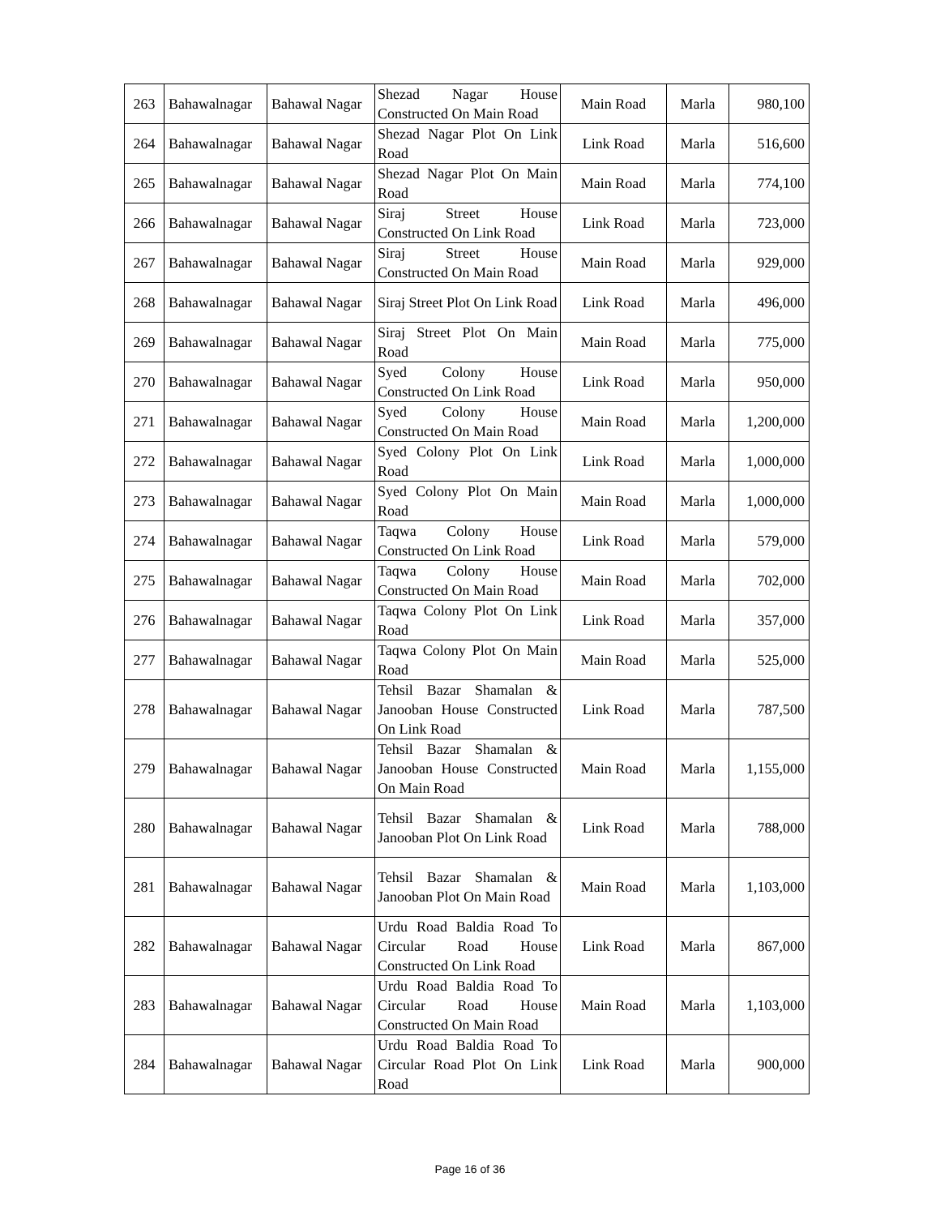| 263 | Bahawalnagar | Bahawal Nagar | Shezad Nagar House Constructed On Main Road | Main Road | Marla | 980,100 |
| 264 | Bahawalnagar | Bahawal Nagar | Shezad Nagar Plot On Link Road | Link Road | Marla | 516,600 |
| 265 | Bahawalnagar | Bahawal Nagar | Shezad Nagar Plot On Main Road | Main Road | Marla | 774,100 |
| 266 | Bahawalnagar | Bahawal Nagar | Siraj Street House Constructed On Link Road | Link Road | Marla | 723,000 |
| 267 | Bahawalnagar | Bahawal Nagar | Siraj Street House Constructed On Main Road | Main Road | Marla | 929,000 |
| 268 | Bahawalnagar | Bahawal Nagar | Siraj Street Plot On Link Road | Link Road | Marla | 496,000 |
| 269 | Bahawalnagar | Bahawal Nagar | Siraj Street Plot On Main Road | Main Road | Marla | 775,000 |
| 270 | Bahawalnagar | Bahawal Nagar | Syed Colony House Constructed On Link Road | Link Road | Marla | 950,000 |
| 271 | Bahawalnagar | Bahawal Nagar | Syed Colony House Constructed On Main Road | Main Road | Marla | 1,200,000 |
| 272 | Bahawalnagar | Bahawal Nagar | Syed Colony Plot On Link Road | Link Road | Marla | 1,000,000 |
| 273 | Bahawalnagar | Bahawal Nagar | Syed Colony Plot On Main Road | Main Road | Marla | 1,000,000 |
| 274 | Bahawalnagar | Bahawal Nagar | Taqwa Colony House Constructed On Link Road | Link Road | Marla | 579,000 |
| 275 | Bahawalnagar | Bahawal Nagar | Taqwa Colony House Constructed On Main Road | Main Road | Marla | 702,000 |
| 276 | Bahawalnagar | Bahawal Nagar | Taqwa Colony Plot On Link Road | Link Road | Marla | 357,000 |
| 277 | Bahawalnagar | Bahawal Nagar | Taqwa Colony Plot On Main Road | Main Road | Marla | 525,000 |
| 278 | Bahawalnagar | Bahawal Nagar | Tehsil Bazar Shamalan & Janooban House Constructed On Link Road | Link Road | Marla | 787,500 |
| 279 | Bahawalnagar | Bahawal Nagar | Tehsil Bazar Shamalan & Janooban House Constructed On Main Road | Main Road | Marla | 1,155,000 |
| 280 | Bahawalnagar | Bahawal Nagar | Tehsil Bazar Shamalan & Janooban Plot On Link Road | Link Road | Marla | 788,000 |
| 281 | Bahawalnagar | Bahawal Nagar | Tehsil Bazar Shamalan & Janooban Plot On Main Road | Main Road | Marla | 1,103,000 |
| 282 | Bahawalnagar | Bahawal Nagar | Urdu Road Baldia Road To Circular Road House Constructed On Link Road | Link Road | Marla | 867,000 |
| 283 | Bahawalnagar | Bahawal Nagar | Urdu Road Baldia Road To Circular Road House Constructed On Main Road | Main Road | Marla | 1,103,000 |
| 284 | Bahawalnagar | Bahawal Nagar | Urdu Road Baldia Road To Circular Road Plot On Link Road | Link Road | Marla | 900,000 |
Page 16 of 36